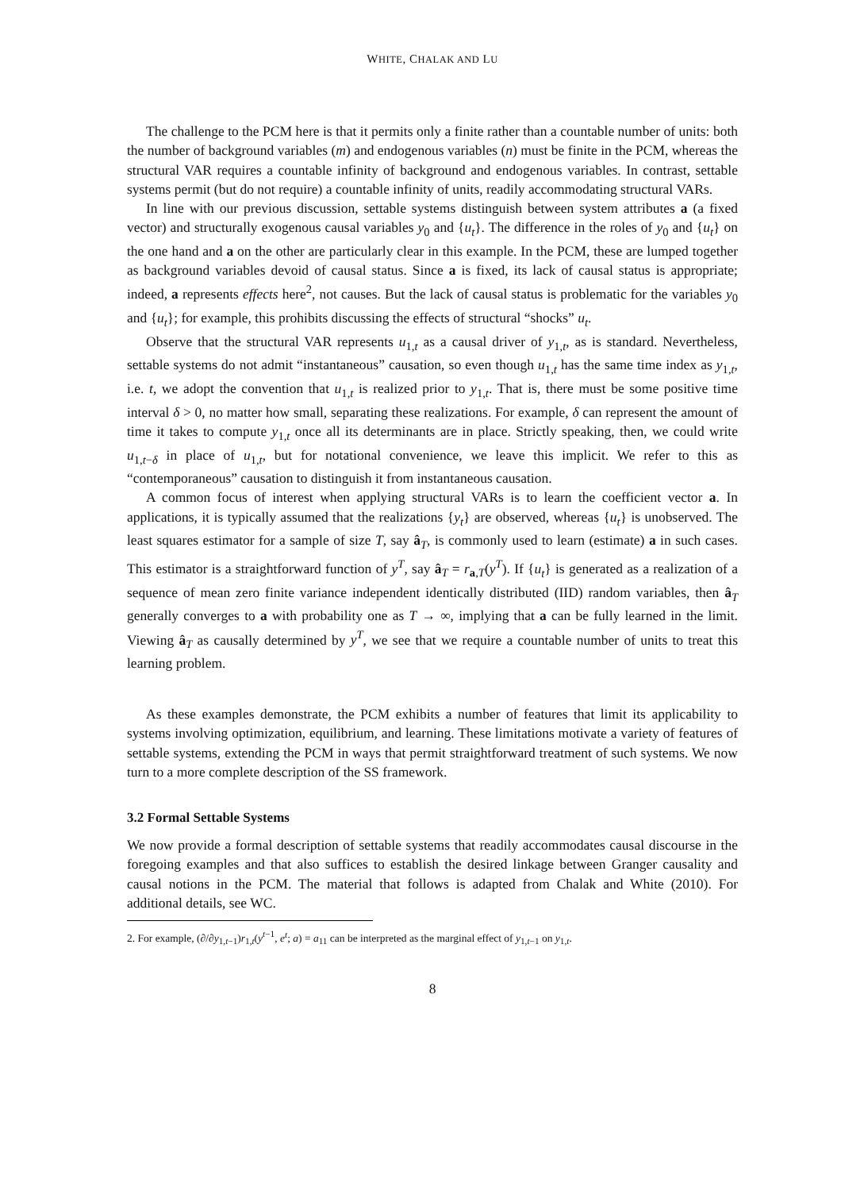WHITE, CHALAK AND LU
The challenge to the PCM here is that it permits only a finite rather than a countable number of units: both the number of background variables (m) and endogenous variables (n) must be finite in the PCM, whereas the structural VAR requires a countable infinity of background and endogenous variables. In contrast, settable systems permit (but do not require) a countable infinity of units, readily accommodating structural VARs.
In line with our previous discussion, settable systems distinguish between system attributes a (a fixed vector) and structurally exogenous causal variables y<sub>0</sub> and {u<sub>t</sub>}. The difference in the roles of y<sub>0</sub> and {u<sub>t</sub>} on the one hand and a on the other are particularly clear in this example. In the PCM, these are lumped together as background variables devoid of causal status. Since a is fixed, its lack of causal status is appropriate; indeed, a represents effects here<sup>2</sup>, not causes. But the lack of causal status is problematic for the variables y<sub>0</sub> and {u<sub>t</sub>}; for example, this prohibits discussing the effects of structural “shocks” u<sub>t</sub>.
Observe that the structural VAR represents u<sub>1,t</sub> as a causal driver of y<sub>1,t</sub>, as is standard. Nevertheless, settable systems do not admit “instantaneous” causation, so even though u<sub>1,t</sub> has the same time index as y<sub>1,t</sub>, i.e. t, we adopt the convention that u<sub>1,t</sub> is realized prior to y<sub>1,t</sub>. That is, there must be some positive time interval δ > 0, no matter how small, separating these realizations. For example, δ can represent the amount of time it takes to compute y<sub>1,t</sub> once all its determinants are in place. Strictly speaking, then, we could write u<sub>1,t−δ</sub> in place of u<sub>1,t</sub>, but for notational convenience, we leave this implicit. We refer to this as “contemporaneous” causation to distinguish it from instantaneous causation.
A common focus of interest when applying structural VARs is to learn the coefficient vector a. In applications, it is typically assumed that the realizations {y<sub>t</sub>} are observed, whereas {u<sub>t</sub>} is unobserved. The least squares estimator for a sample of size T, say â<sub>T</sub>, is commonly used to learn (estimate) a in such cases. This estimator is a straightforward function of y<sup>T</sup>, say â<sub>T</sub> = r<sub>a,T</sub>(y<sup>T</sup>). If {u<sub>t</sub>} is generated as a realization of a sequence of mean zero finite variance independent identically distributed (IID) random variables, then â<sub>T</sub> generally converges to a with probability one as T → ∞, implying that a can be fully learned in the limit. Viewing â<sub>T</sub> as causally determined by y<sup>T</sup>, we see that we require a countable number of units to treat this learning problem.
As these examples demonstrate, the PCM exhibits a number of features that limit its applicability to systems involving optimization, equilibrium, and learning. These limitations motivate a variety of features of settable systems, extending the PCM in ways that permit straightforward treatment of such systems. We now turn to a more complete description of the SS framework.
3.2 Formal Settable Systems
We now provide a formal description of settable systems that readily accommodates causal discourse in the foregoing examples and that also suffices to establish the desired linkage between Granger causality and causal notions in the PCM. The material that follows is adapted from Chalak and White (2010). For additional details, see WC.
2. For example, (∂/∂y<sub>1,t−1</sub>)r<sub>1,t</sub>(y<sup>t−1</sup>, e<sup>t</sup>; a) = a<sub>11</sub> can be interpreted as the marginal effect of y<sub>1,t−1</sub> on y<sub>1,t</sub>.
8